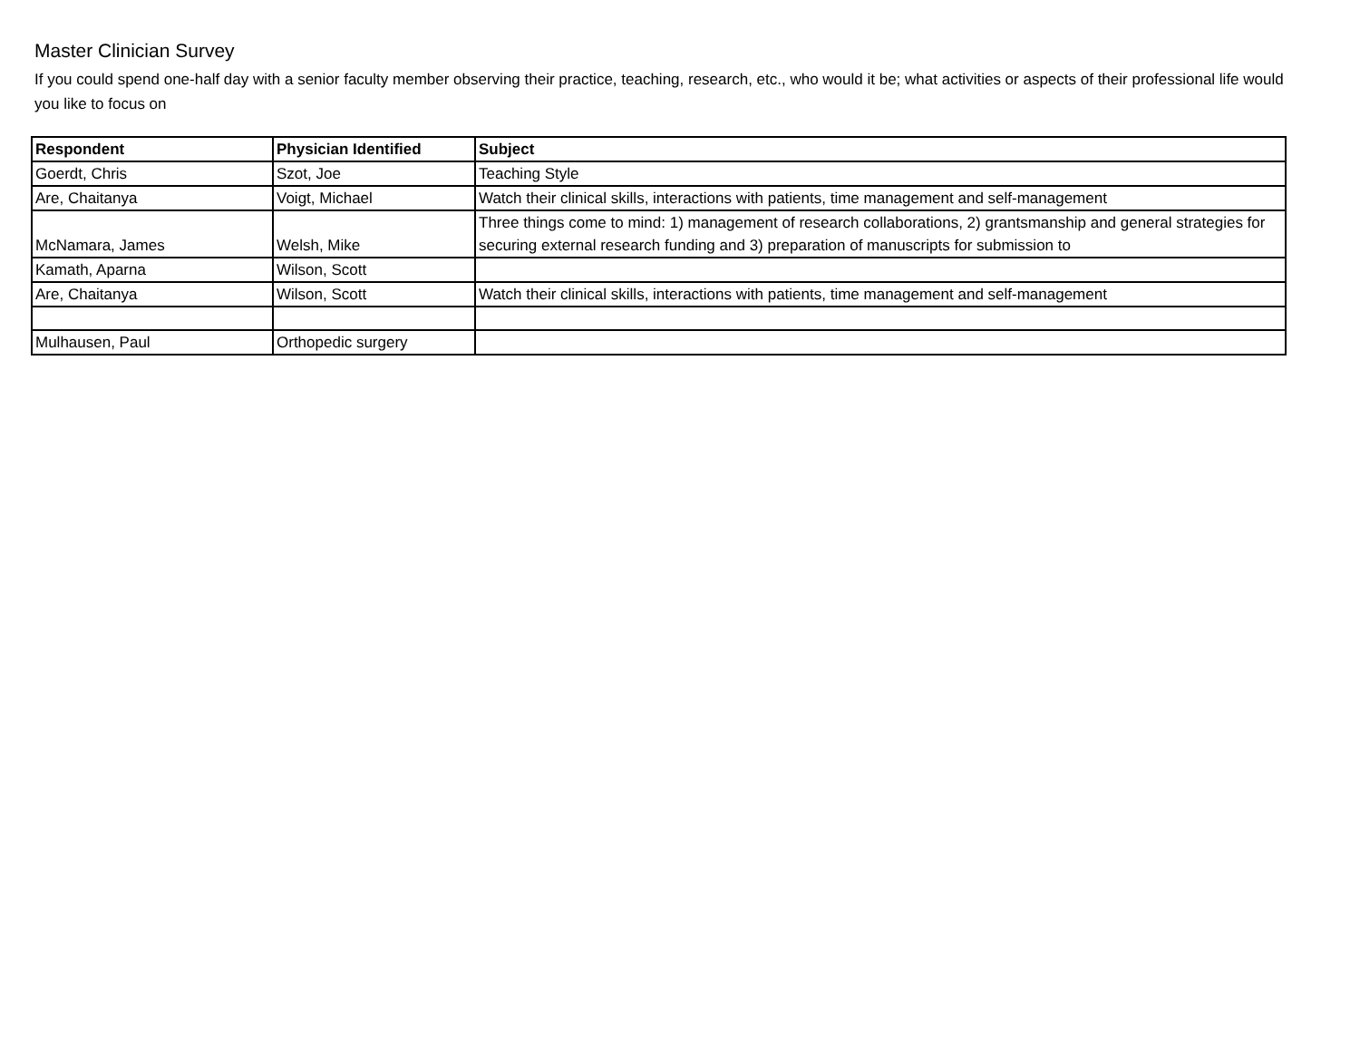Master Clinician Survey
If you could spend one-half day with a senior faculty member observing their practice, teaching, research, etc., who would it be; what activities or aspects of their professional life would you like to focus on
| Respondent | Physician Identified | Subject |
| --- | --- | --- |
| Goerdt, Chris | Szot, Joe | Teaching Style |
| Are, Chaitanya | Voigt, Michael | Watch their clinical skills, interactions with patients, time management and self-management |
| McNamara, James | Welsh, Mike | Three things come to mind: 1) management of research collaborations, 2) grantsmanship and general strategies for securing external research funding and 3) preparation of manuscripts for submission to |
| Kamath, Aparna | Wilson, Scott | |
| Are, Chaitanya | Wilson, Scott | Watch their clinical skills, interactions with patients, time management and self-management |
| Mulhausen, Paul | Orthopedic surgery | |